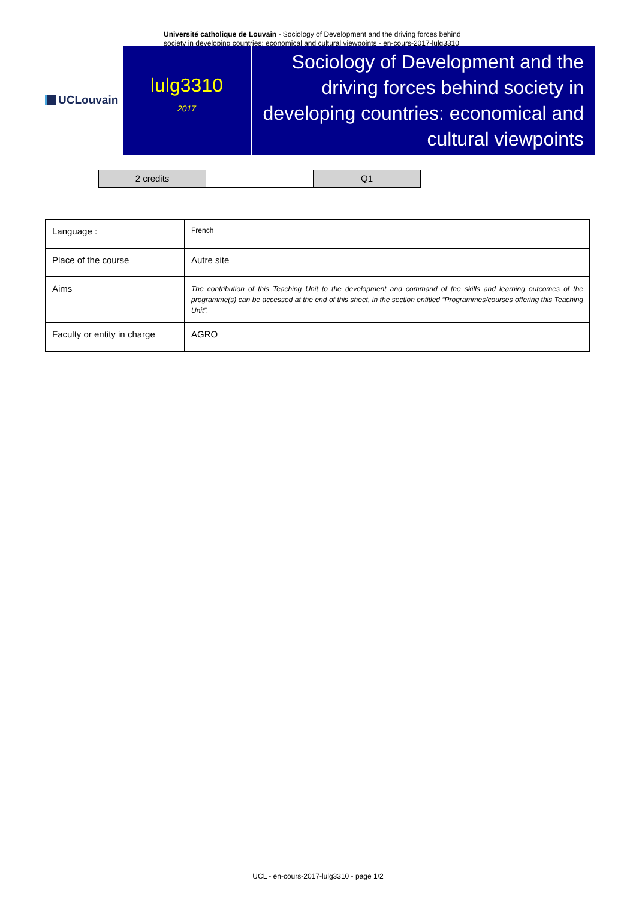Université catholique de Louvain - Sociology of Development and the driving forces behind society in developing countries: economical and cultural viewpoints - en-cours-2017-lulg3310
UCLouvain
lulg3310
2017
Sociology of Development and the driving forces behind society in developing countries: economical and cultural viewpoints
2 credits Q1
| Language : | French |
| Place of the course | Autre site |
| Aims | The contribution of this Teaching Unit to the development and command of the skills and learning outcomes of the programme(s) can be accessed at the end of this sheet, in the section entitled “Programmes/courses offering this Teaching Unit”. |
| Faculty or entity in charge | AGRO |
UCL - en-cours-2017-lulg3310 - page 1/2